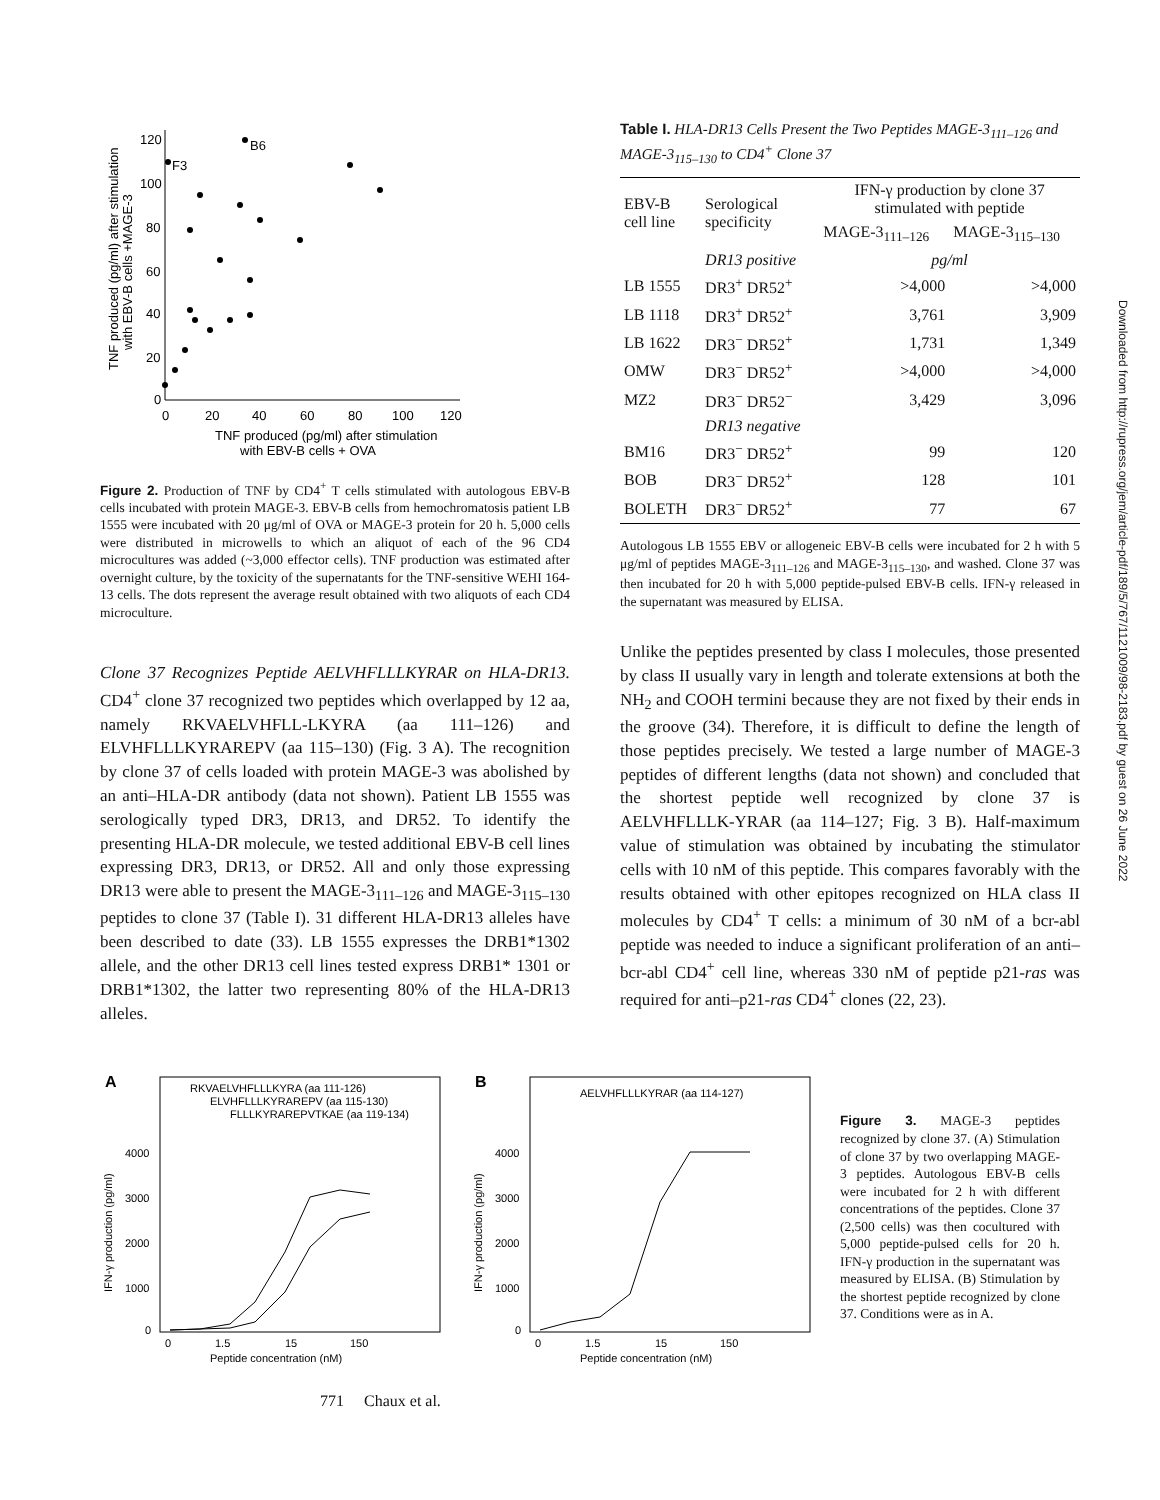Downloaded from http://rupress.org/jem/article-pdf/189/5/767/1121009/98-2183.pdf by guest on 26 June 2022
120
100
80
60
40
20
0
0
20
40
60
80
100
120
B6
F3
TNF produced (pg/ml) after stimulation
with EBV-B cells + OVA
TNF produced (pg/ml) after stimulation
with EBV-B cells +MAGE-3
Figure 2. Production of TNF by CD4<sup>+</sup> T cells stimulated with autologous EBV-B cells incubated with protein MAGE-3. EBV-B cells from hemochromatosis patient LB 1555 were incubated with 20 μg/ml of OVA or MAGE-3 protein for 20 h. 5,000 cells were distributed in microwells to which an aliquot of each of the 96 CD4 microcultures was added (~3,000 effector cells). TNF production was estimated after overnight culture, by the toxicity of the supernatants for the TNF-sensitive WEHI 164-13 cells. The dots represent the average result obtained with two aliquots of each CD4 microculture.
Clone 37 Recognizes Peptide AELVHFLLLKYRAR on HLA-DR13. CD4<sup>+</sup> clone 37 recognized two peptides which overlapped by 12 aa, namely RKVAELVHFLL-LKYRA (aa 111–126) and ELVHFLLLKYRAREPV (aa 115–130) (Fig. 3 A). The recognition by clone 37 of cells loaded with protein MAGE-3 was abolished by an anti–HLA-DR antibody (data not shown). Patient LB 1555 was serologically typed DR3, DR13, and DR52. To identify the presenting HLA-DR molecule, we tested additional EBV-B cell lines expressing DR3, DR13, or DR52. All and only those expressing DR13 were able to present the MAGE-3<sub>111–126</sub> and MAGE-3<sub>115–130</sub> peptides to clone 37 (Table I). 31 different HLA-DR13 alleles have been described to date (33). LB 1555 expresses the DRB1*1302 allele, and the other DR13 cell lines tested express DRB1* 1301 or DRB1*1302, the latter two representing 80% of the HLA-DR13 alleles.
Table I. HLA-DR13 Cells Present the Two Peptides MAGE-3<sub>111–126</sub> and MAGE-3<sub>115–130</sub> to CD4<sup>+</sup> Clone 37
| EBV-B cell line | Serological specificity | IFN-γ production by clone 37 stimulated with peptide | |
| --- | --- | --- | --- |
| | | MAGE-3<sub>111–126</sub> | MAGE-3<sub>115–130</sub> |
| | DR13 positive | pg/ml | |
| LB 1555 | DR3<sup>+</sup> DR52<sup>+</sup> | >4,000 | >4,000 |
| LB 1118 | DR3<sup>+</sup> DR52<sup>+</sup> | 3,761 | 3,909 |
| LB 1622 | DR3<sup>−</sup> DR52<sup>+</sup> | 1,731 | 1,349 |
| OMW | DR3<sup>−</sup> DR52<sup>+</sup> | >4,000 | >4,000 |
| MZ2 | DR3<sup>−</sup> DR52<sup>−</sup> | 3,429 | 3,096 |
| | DR13 negative | | |
| BM16 | DR3<sup>−</sup> DR52<sup>+</sup> | 99 | 120 |
| BOB | DR3<sup>−</sup> DR52<sup>+</sup> | 128 | 101 |
| BOLETH | DR3<sup>−</sup> DR52<sup>+</sup> | 77 | 67 |
Autologous LB 1555 EBV or allogeneic EBV-B cells were incubated for 2 h with 5 μg/ml of peptides MAGE-3<sub>111–126</sub> and MAGE-3<sub>115–130</sub>, and washed. Clone 37 was then incubated for 20 h with 5,000 peptide-pulsed EBV-B cells. IFN-γ released in the supernatant was measured by ELISA.
Unlike the peptides presented by class I molecules, those presented by class II usually vary in length and tolerate extensions at both the NH<sub>2</sub> and COOH termini because they are not fixed by their ends in the groove (34). Therefore, it is difficult to define the length of those peptides precisely. We tested a large number of MAGE-3 peptides of different lengths (data not shown) and concluded that the shortest peptide well recognized by clone 37 is AELVHFLLLK-YRAR (aa 114–127; Fig. 3 B). Half-maximum value of stimulation was obtained by incubating the stimulator cells with 10 nM of this peptide. This compares favorably with the results obtained with other epitopes recognized on HLA class II molecules by CD4<sup>+</sup> T cells: a minimum of 30 nM of a bcr-abl peptide was needed to induce a significant proliferation of an anti–bcr-abl CD4<sup>+</sup> cell line, whereas 330 nM of peptide p21-ras was required for anti–p21-ras CD4<sup>+</sup> clones (22, 23).
A
RKVAELVHFLLLKYRA (aa 111-126)
ELVHFLLLKYRAREPV (aa 115-130)
FLLLKYRAREPVTKAE (aa 119-134)
4000
3000
2000
1000
0
0
1.5
15
150
Peptide concentration (nM)
IFN-γ production (pg/ml)
B
AELVHFLLLKYRAR (aa 114-127)
4000
3000
2000
1000
0
0
1.5
15
150
Peptide concentration (nM)
IFN-γ production (pg/ml)
Figure 3. MAGE-3 peptides recognized by clone 37. (A) Stimulation of clone 37 by two overlapping MAGE-3 peptides. Autologous EBV-B cells were incubated for 2 h with different concentrations of the peptides. Clone 37 (2,500 cells) was then cocultured with 5,000 peptide-pulsed cells for 20 h. IFN-γ production in the supernatant was measured by ELISA. (B) Stimulation by the shortest peptide recognized by clone 37. Conditions were as in A.
771 Chaux et al.